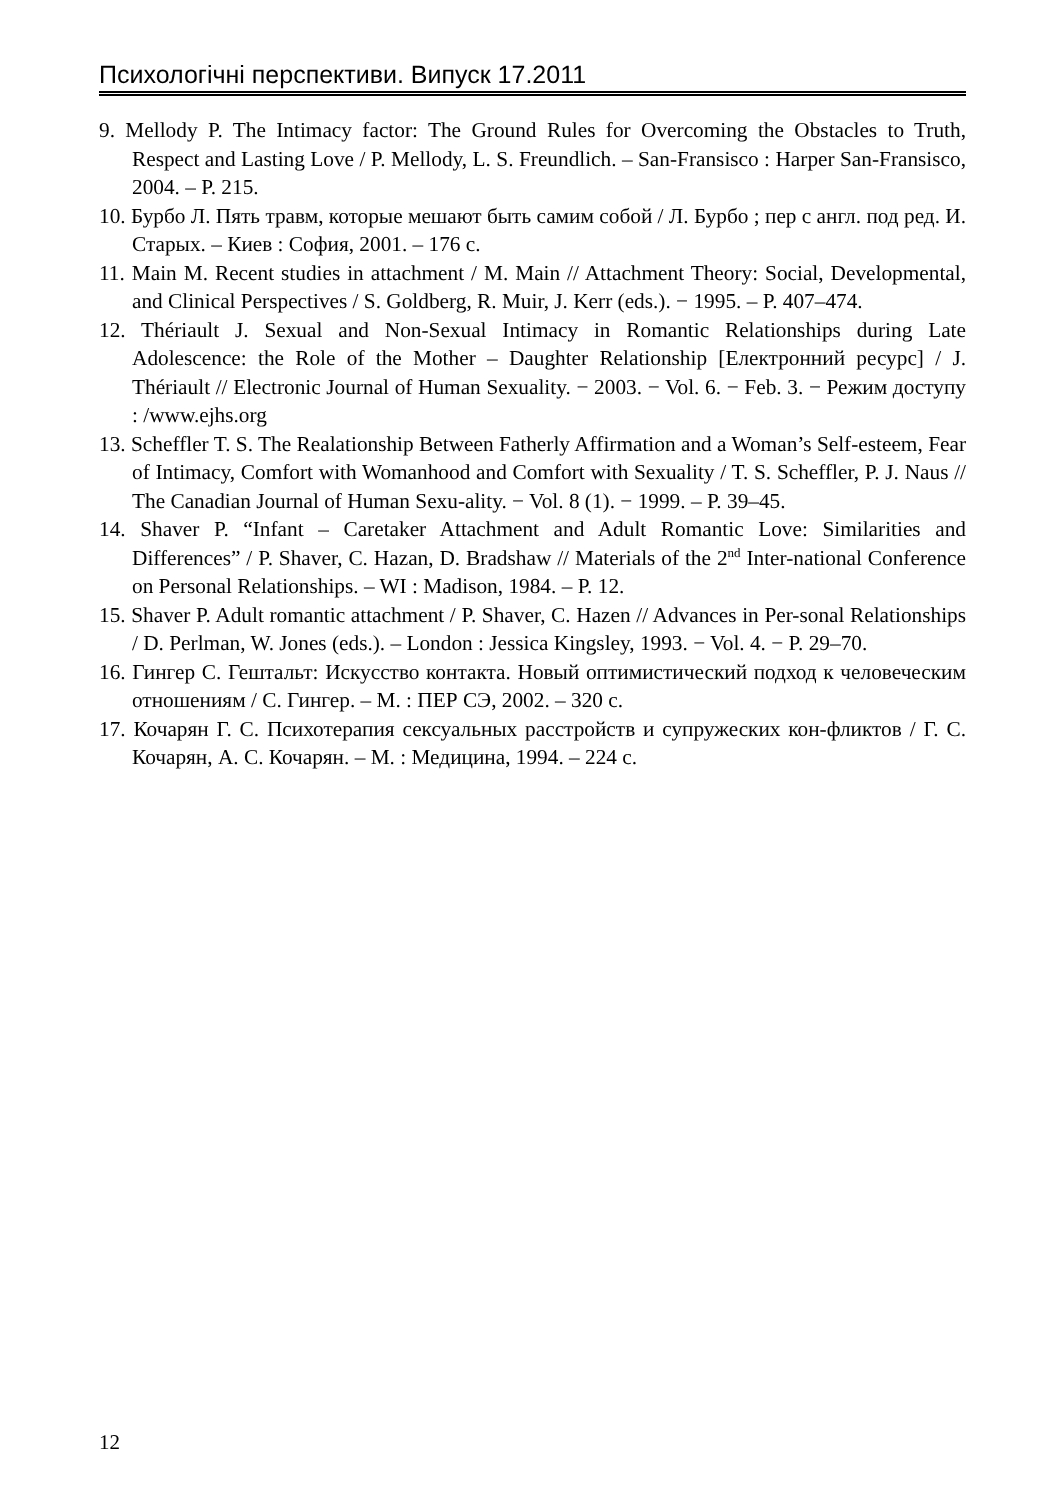Психологічні перспективи. Випуск 17.2011
9. Mellody P. The Intimacy factor: The Ground Rules for Overcoming the Obstacles to Truth, Respect and Lasting Love / P. Mellody, L. S. Freundlich. – San-Fransisco : Harper San-Fransisco, 2004. – P. 215.
10. Бурбо Л. Пять травм, которые мешают быть самим собой / Л. Бурбо ; пер с англ. под ред. И. Старых. – Киев : София, 2001. – 176 с.
11. Main M. Recent studies in attachment / M. Main // Attachment Theory: Social, Developmental, and Clinical Perspectives / S. Goldberg, R. Muir, J. Kerr (eds.). − 1995. – P. 407–474.
12. Thériault J. Sexual and Non-Sexual Intimacy in Romantic Relationships during Late Adolescence: the Role of the Mother – Daughter Relationship [Електронний ресурс] / J. Thériault // Electronic Journal of Human Sexuality. − 2003. − Vol. 6. − Feb. 3. − Режим доступу : /www.ejhs.org
13. Scheffler T. S. The Realationship Between Fatherly Affirmation and a Woman’s Self-esteem, Fear of Intimacy, Comfort with Womanhood and Comfort with Sexuality / T. S. Scheffler, P. J. Naus // The Canadian Journal of Human Sexu-ality. − Vol. 8 (1). − 1999. – P. 39–45.
14. Shaver P. “Infant – Caretaker Attachment and Adult Romantic Love: Similarities and Differences” / P. Shaver, C. Hazan, D. Bradshaw // Materials of the 2<sup>nd</sup> Inter-national Conference on Personal Relationships. – WI : Madison, 1984. – P. 12.
15. Shaver P. Adult romantic attachment / P. Shaver, C. Hazen // Advances in Per-sonal Relationships / D. Perlman, W. Jones (eds.). – London : Jessica Kingsley, 1993. − Vol. 4. − P. 29–70.
16. Гингер С. Гештальт: Искусство контакта. Новый оптимистический подход к человеческим отношениям / С. Гингер. – М. : ПЕР СЭ, 2002. – 320 с.
17. Кочарян Г. С. Психотерапия сексуальных расстройств и супружеских кон-фликтов / Г. С. Кочарян, А. С. Кочарян. – М. : Медицина, 1994. – 224 с.
12